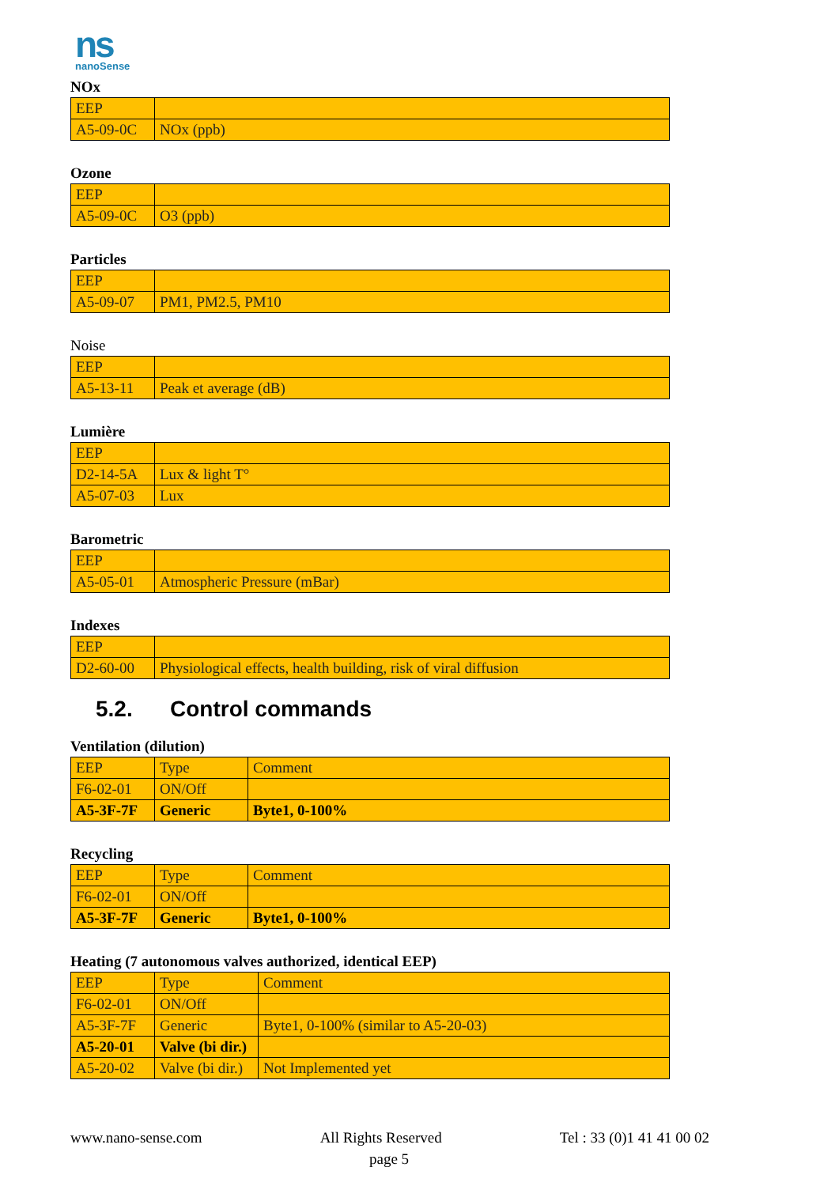ns
nanoSense
NOx
| EEP | |
| A5-09-0C | NOx (ppb) |
Ozone
| EEP | |
| A5-09-0C | O3 (ppb) |
Particles
| EEP | |
| A5-09-07 | PM1, PM2.5, PM10 |
Noise
| EEP | |
| A5-13-11 | Peak et average (dB) |
Lumière
| EEP | |
| D2-14-5A | Lux & light T° |
| A5-07-03 | Lux |
Barometric
| EEP | |
| A5-05-01 | Atmospheric Pressure (mBar) |
Indexes
| EEP | |
| D2-60-00 | Physiological effects, health building, risk of viral diffusion |
5.2. Control commands
Ventilation (dilution)
| EEP | Type | Comment |
| F6-02-01 | ON/Off | |
| A5-3F-7F | Generic | Byte1, 0-100% |
Recycling
| EEP | Type | Comment |
| F6-02-01 | ON/Off | |
| A5-3F-7F | Generic | Byte1, 0-100% |
Heating (7 autonomous valves authorized, identical EEP)
| EEP | Type | Comment |
| F6-02-01 | ON/Off | |
| A5-3F-7F | Generic | Byte1, 0-100% (similar to A5-20-03) |
| A5-20-01 | Valve (bi dir.) | |
| A5-20-02 | Valve (bi dir.) | Not Implemented yet |
www.nano-sense.com All Rights Reserved Tel : 33 (0)1 41 41 00 02
page 5